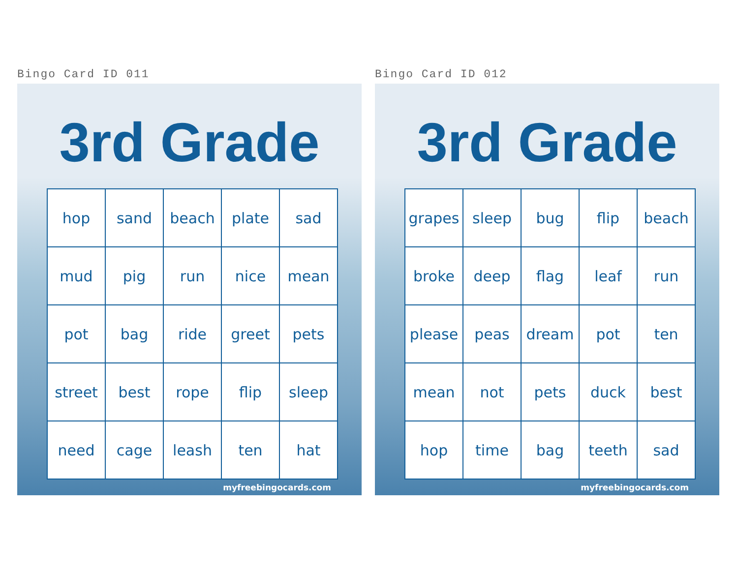Bingo Card ID 011
3rd Grade
| hop | sand | beach | plate | sad |
| mud | pig | run | nice | mean |
| pot | bag | ride | greet | pets |
| street | best | rope | flip | sleep |
| need | cage | leash | ten | hat |
myfreebingocards.com
Bingo Card ID 012
3rd Grade
| grapes | sleep | bug | flip | beach |
| broke | deep | flag | leaf | run |
| please | peas | dream | pot | ten |
| mean | not | pets | duck | best |
| hop | time | bag | teeth | sad |
myfreebingocards.com